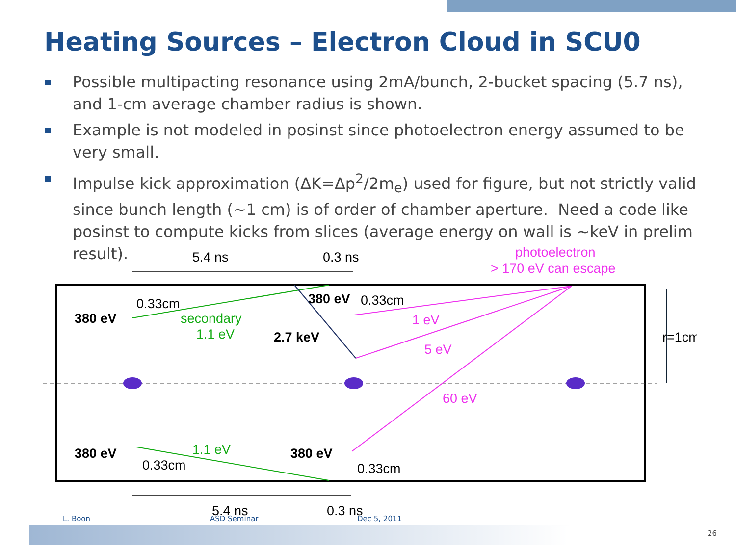Heating Sources – Electron Cloud in SCU0
Possible multipacting resonance using 2mA/bunch, 2-bucket spacing (5.7 ns), and 1-cm average chamber radius is shown.
Example is not modeled in posinst since photoelectron energy assumed to be very small.
Impulse kick approximation (ΔK=Δp<sup>2</sup>/2m<sub>e</sub>) used for figure, but not strictly valid since bunch length (~1 cm) is of order of chamber aperture. Need a code like posinst to compute kicks from slices (average energy on wall is ~keV in prelim result).
5.4 ns
0.3 ns
5.4 ns
0.3 ns
photoelectron
> 170 eV can escape
0.33cm
0.33cm
0.33cm
0.33cm
380 eV
380 eV
380 eV
380 eV
2.7 keV
secondary
1.1 eV
1.1 eV
1 eV
5 eV
60 eV
r=1cm
L. Boon ASD Seminar Dec 5, 2011
26